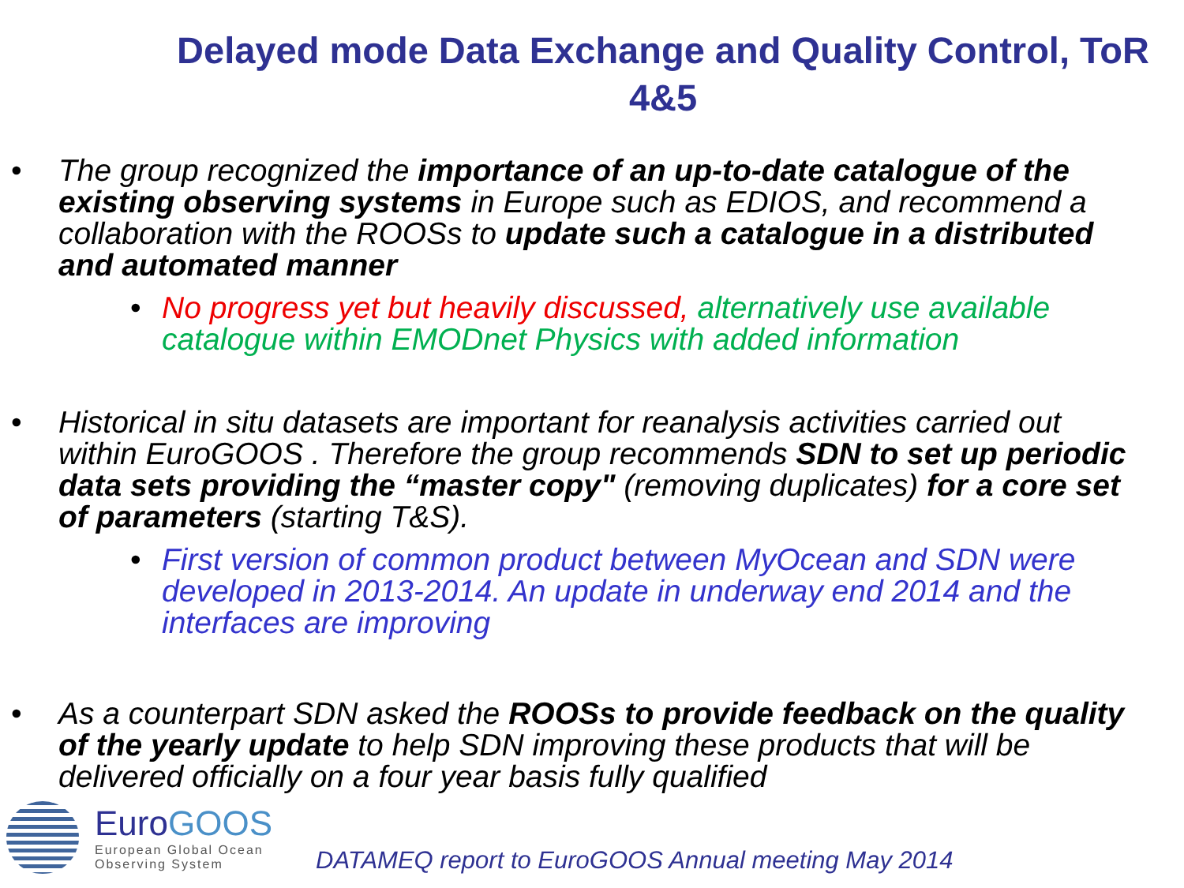Delayed mode Data Exchange and Quality Control, ToR 4&5
• The group recognized the importance of an up-to-date catalogue of the existing observing systems in Europe such as EDIOS, and recommend a collaboration with the ROOSs to update such a catalogue in a distributed and automated manner
• No progress yet but heavily discussed, alternatively use available catalogue within EMODnet Physics with added information
• Historical in situ datasets are important for reanalysis activities carried out within EuroGOOS . Therefore the group recommends SDN to set up periodic data sets providing the “master copy" (removing duplicates) for a core set of parameters (starting T&S).
• First version of common product between MyOcean and SDN were developed in 2013-2014. An update in underway end 2014 and the interfaces are improving
• As a counterpart SDN asked the ROOSs to provide feedback on the quality of the yearly update to help SDN improving these products that will be delivered officially on a four year basis fully qualified
EuroGOOS
European Global Ocean
Observing System
DATAMEQ report to EuroGOOS Annual meeting May 2014